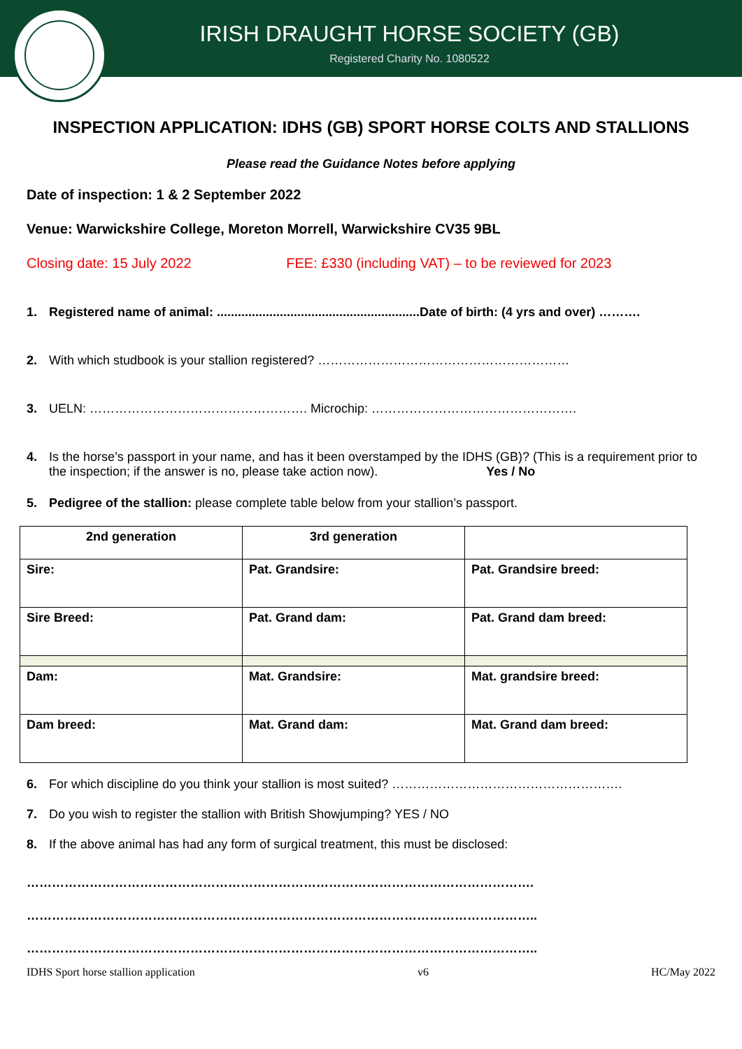IRISH DRAUGHT HORSE SOCIETY (GB)
Registered Charity No. 1080522
INSPECTION APPLICATION: IDHS (GB) SPORT HORSE COLTS AND STALLIONS
Please read the Guidance Notes before applying
Date of inspection: 1 & 2 September 2022
Venue: Warwickshire College, Moreton Morrell, Warwickshire CV35 9BL
Closing date: 15 July 2022 FEE: £330 (including VAT) – to be reviewed for 2023
1. Registered name of animal: ..........................................................Date of birth: (4 yrs and over) ……….
2. With which studbook is your stallion registered? ……………………………………………………
3. UELN: ……………………………………………. Microchip: ………………………………………….
4. Is the horse’s passport in your name, and has it been overstamped by the IDHS (GB)? (This is a requirement prior to the inspection; if the answer is no, please take action now). Yes / No
5. Pedigree of the stallion: please complete table below from your stallion’s passport.
| 2nd generation | 3rd generation | |
| --- | --- | --- |
| Sire: | Pat. Grandsire: | Pat. Grandsire breed: |
| Sire Breed: | Pat. Grand dam: | Pat. Grand dam breed: |
| Dam: | Mat. Grandsire: | Mat. grandsire breed: |
| Dam breed: | Mat. Grand dam: | Mat. Grand dam breed: |
6. For which discipline do you think your stallion is most suited? ……………………………………………….
7. Do you wish to register the stallion with British Showjumping? YES / NO
8. If the above animal has had any form of surgical treatment, this must be disclosed:
………………………………………………………………………………………………………….
…………………………………………………………………………………………………………..
…………………………………………………………………………………………………………..
IDHS Sport horse stallion application v6 HC/May 2022